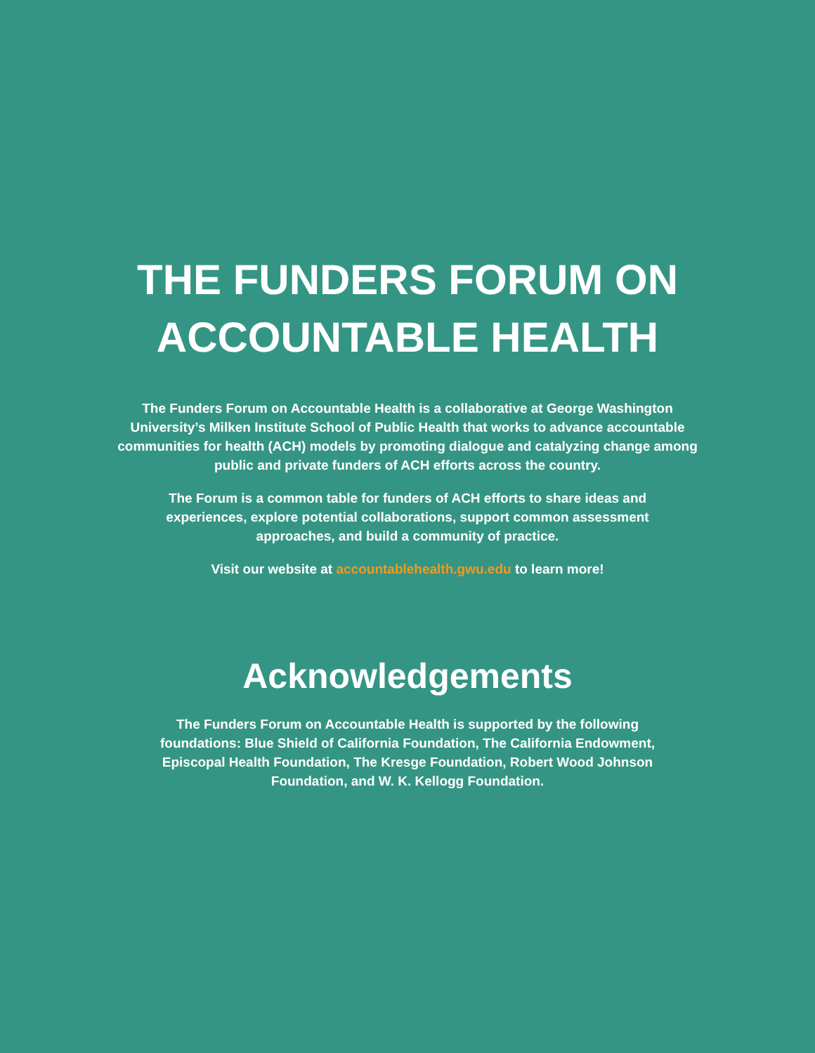THE FUNDERS FORUM ON
ACCOUNTABLE HEALTH
The Funders Forum on Accountable Health is a collaborative at George Washington University’s Milken Institute School of Public Health that works to advance accountable communities for health (ACH) models by promoting dialogue and catalyzing change among public and private funders of ACH efforts across the country.
The Forum is a common table for funders of ACH efforts to share ideas and experiences, explore potential collaborations, support common assessment approaches, and build a community of practice.
Visit our website at accountablehealth.gwu.edu to learn more!
Acknowledgements
The Funders Forum on Accountable Health is supported by the following foundations: Blue Shield of California Foundation, The California Endowment, Episcopal Health Foundation, The Kresge Foundation, Robert Wood Johnson Foundation, and W. K. Kellogg Foundation.